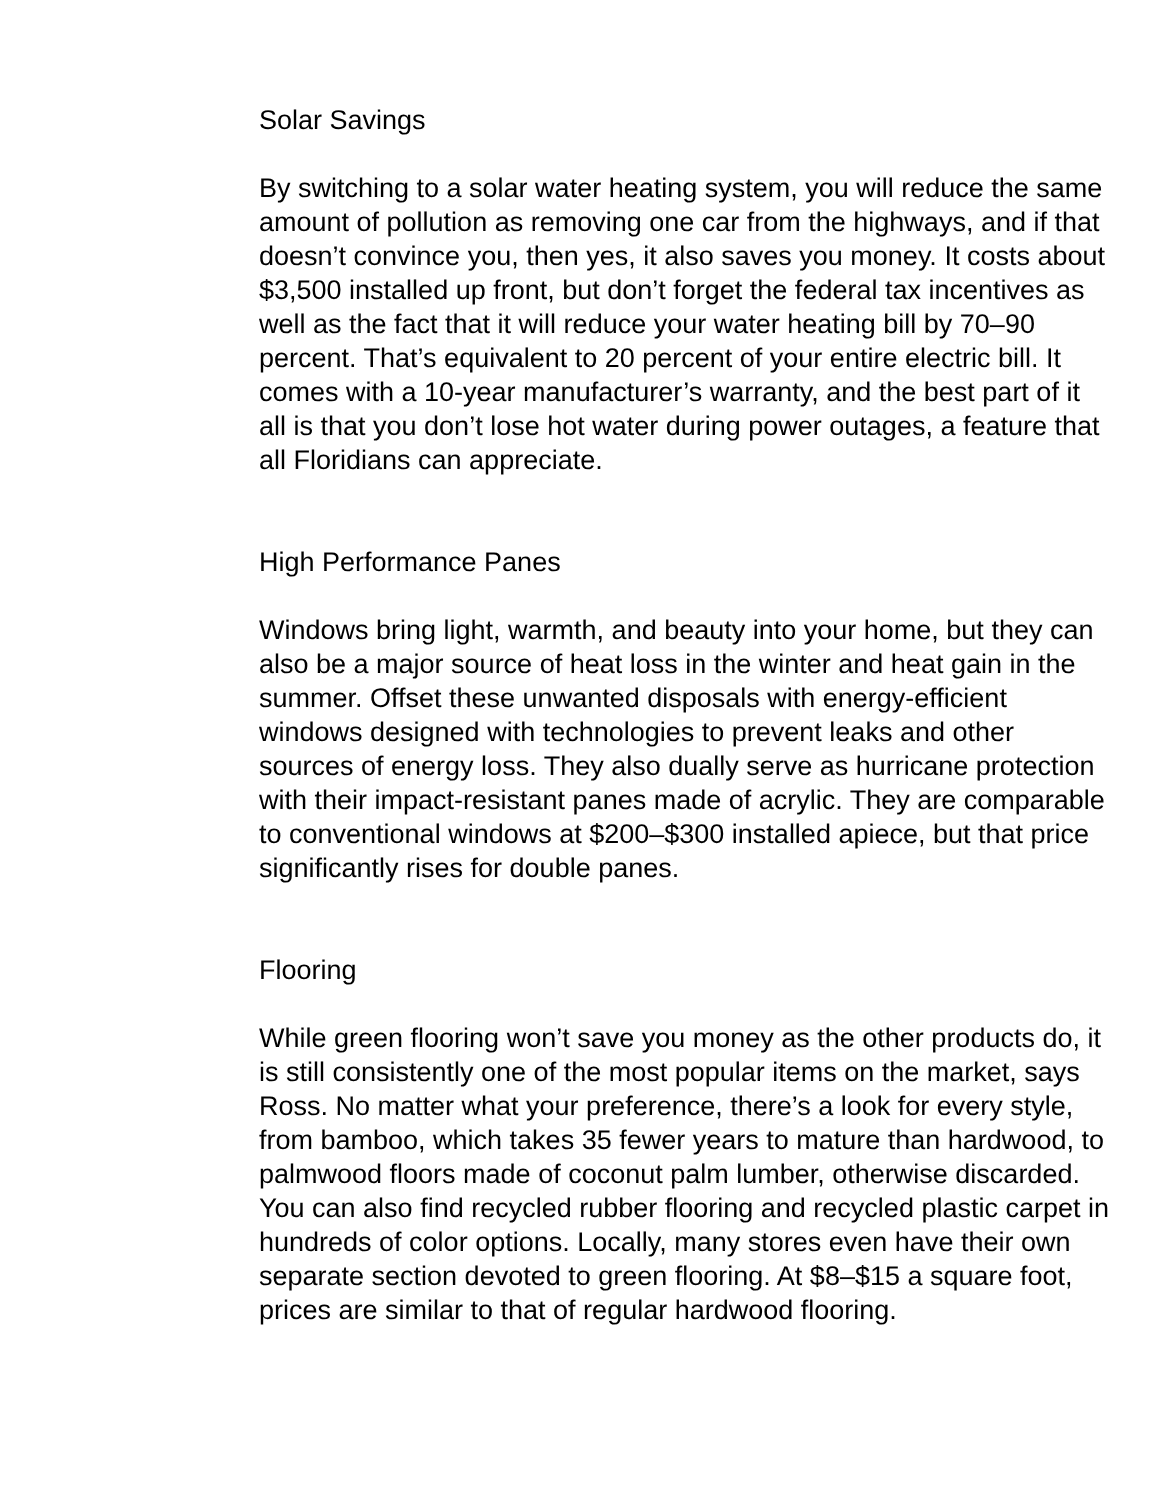Solar Savings
By switching to a solar water heating system, you will reduce the same amount of pollution as removing one car from the highways, and if that doesn’t convince you, then yes, it also saves you money. It costs about $3,500 installed up front, but don’t forget the federal tax incentives as well as the fact that it will reduce your water heating bill by 70–90 percent. That’s equivalent to 20 percent of your entire electric bill. It comes with a 10-year manufacturer’s warranty, and the best part of it all is that you don’t lose hot water during power outages, a feature that all Floridians can appreciate.
High Performance Panes
Windows bring light, warmth, and beauty into your home, but they can also be a major source of heat loss in the winter and heat gain in the summer. Offset these unwanted disposals with energy-efficient windows designed with technologies to prevent leaks and other sources of energy loss. They also dually serve as hurricane protection with their impact-resistant panes made of acrylic. They are comparable to conventional windows at $200–$300 installed apiece, but that price significantly rises for double panes.
Flooring
While green flooring won’t save you money as the other products do, it is still consistently one of the most popular items on the market, says Ross. No matter what your preference, there’s a look for every style, from bamboo, which takes 35 fewer years to mature than hardwood, to palmwood floors made of coconut palm lumber, otherwise discarded. You can also find recycled rubber flooring and recycled plastic carpet in hundreds of color options. Locally, many stores even have their own separate section devoted to green flooring. At $8–$15 a square foot, prices are similar to that of regular hardwood flooring.